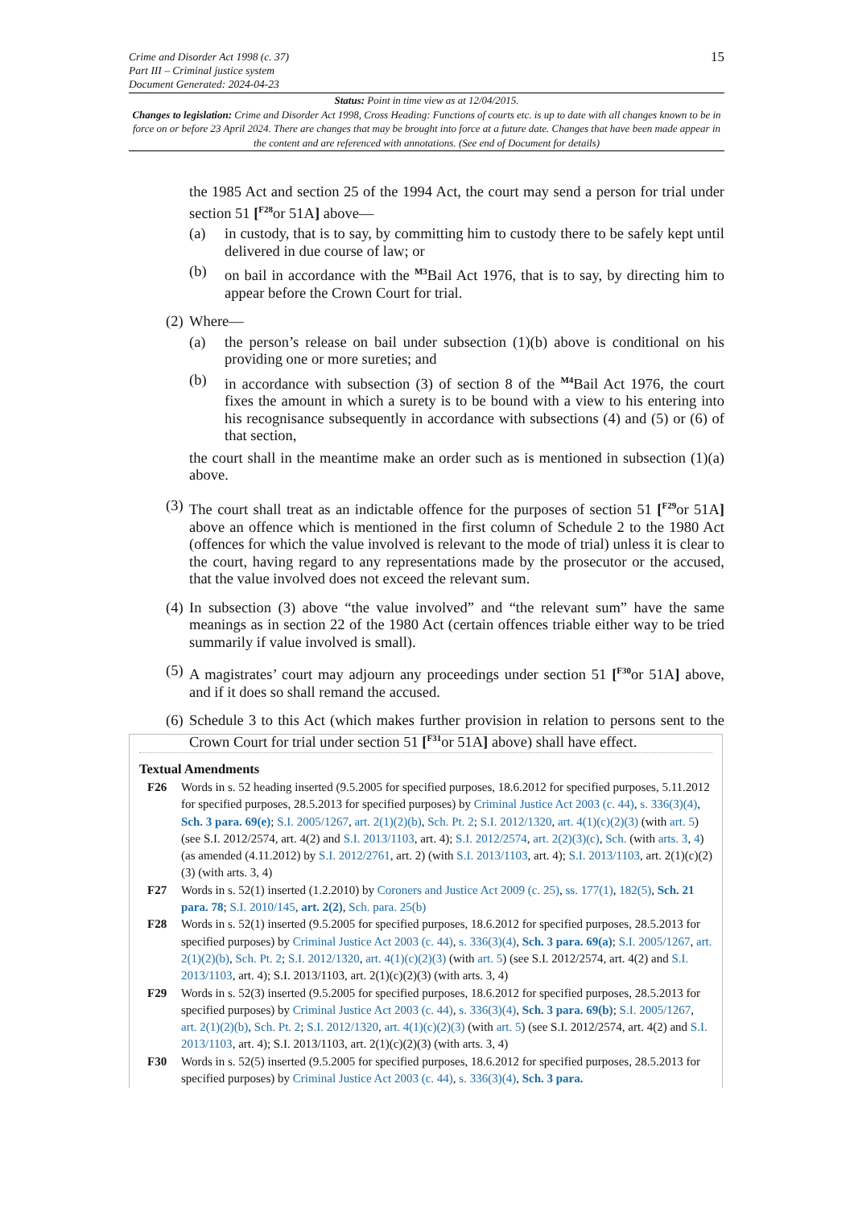Crime and Disorder Act 1998 (c. 37)
Part III – Criminal justice system
Document Generated: 2024-04-23
15
Status: Point in time view as at 12/04/2015.
Changes to legislation: Crime and Disorder Act 1998, Cross Heading: Functions of courts etc. is up to date with all changes known to be in force on or before 23 April 2024. There are changes that may be brought into force at a future date. Changes that have been made appear in the content and are referenced with annotations. (See end of Document for details)
the 1985 Act and section 25 of the 1994 Act, the court may send a person for trial under section 51 [<sup>F28</sup>or 51A] above—
(a) in custody, that is to say, by committing him to custody there to be safely kept until delivered in due course of law; or
(b) on bail in accordance with the <sup>M3</sup>Bail Act 1976, that is to say, by directing him to appear before the Crown Court for trial.
(2) Where—
(a) the person’s release on bail under subsection (1)(b) above is conditional on his providing one or more sureties; and
(b) in accordance with subsection (3) of section 8 of the <sup>M4</sup>Bail Act 1976, the court fixes the amount in which a surety is to be bound with a view to his entering into his recognisance subsequently in accordance with subsections (4) and (5) or (6) of that section,
the court shall in the meantime make an order such as is mentioned in subsection (1)(a) above.
(3) The court shall treat as an indictable offence for the purposes of section 51 [<sup>F29</sup>or 51A] above an offence which is mentioned in the first column of Schedule 2 to the 1980 Act (offences for which the value involved is relevant to the mode of trial) unless it is clear to the court, having regard to any representations made by the prosecutor or the accused, that the value involved does not exceed the relevant sum.
(4) In subsection (3) above “the value involved” and “the relevant sum” have the same meanings as in section 22 of the 1980 Act (certain offences triable either way to be tried summarily if value involved is small).
(5) A magistrates’ court may adjourn any proceedings under section 51 [<sup>F30</sup>or 51A] above, and if it does so shall remand the accused.
(6) Schedule 3 to this Act (which makes further provision in relation to persons sent to the Crown Court for trial under section 51 [<sup>F31</sup>or 51A] above) shall have effect.
Textual Amendments
F26 Words in s. 52 heading inserted (9.5.2005 for specified purposes, 18.6.2012 for specified purposes, 5.11.2012 for specified purposes, 28.5.2013 for specified purposes) by Criminal Justice Act 2003 (c. 44), s. 336(3)(4), Sch. 3 para. 69(e); S.I. 2005/1267, art. 2(1)(2)(b), Sch. Pt. 2; S.I. 2012/1320, art. 4(1)(c)(2)(3) (with art. 5) (see S.I. 2012/2574, art. 4(2) and S.I. 2013/1103, art. 4); S.I. 2012/2574, art. 2(2)(3)(c), Sch. (with arts. 3, 4) (as amended (4.11.2012) by S.I. 2012/2761, art. 2) (with S.I. 2013/1103, art. 4); S.I. 2013/1103, art. 2(1)(c)(2)(3) (with arts. 3, 4)
F27 Words in s. 52(1) inserted (1.2.2010) by Coroners and Justice Act 2009 (c. 25), ss. 177(1), 182(5), Sch. 21 para. 78; S.I. 2010/145, art. 2(2), Sch. para. 25(b)
F28 Words in s. 52(1) inserted (9.5.2005 for specified purposes, 18.6.2012 for specified purposes, 28.5.2013 for specified purposes) by Criminal Justice Act 2003 (c. 44), s. 336(3)(4), Sch. 3 para. 69(a); S.I. 2005/1267, art. 2(1)(2)(b), Sch. Pt. 2; S.I. 2012/1320, art. 4(1)(c)(2)(3) (with art. 5) (see S.I. 2012/2574, art. 4(2) and S.I. 2013/1103, art. 4); S.I. 2013/1103, art. 2(1)(c)(2)(3) (with arts. 3, 4)
F29 Words in s. 52(3) inserted (9.5.2005 for specified purposes, 18.6.2012 for specified purposes, 28.5.2013 for specified purposes) by Criminal Justice Act 2003 (c. 44), s. 336(3)(4), Sch. 3 para. 69(b); S.I. 2005/1267, art. 2(1)(2)(b), Sch. Pt. 2; S.I. 2012/1320, art. 4(1)(c)(2)(3) (with art. 5) (see S.I. 2012/2574, art. 4(2) and S.I. 2013/1103, art. 4); S.I. 2013/1103, art. 2(1)(c)(2)(3) (with arts. 3, 4)
F30 Words in s. 52(5) inserted (9.5.2005 for specified purposes, 18.6.2012 for specified purposes, 28.5.2013 for specified purposes) by Criminal Justice Act 2003 (c. 44), s. 336(3)(4), Sch. 3 para.